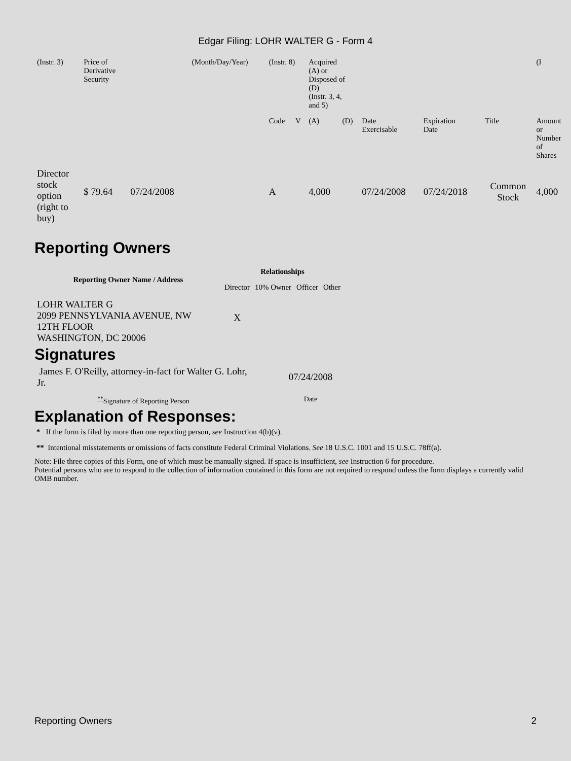Edgar Filing: LOHR WALTER G - Form 4
| (Instr. 3) | Price of Derivative Security | | (Month/Day/Year) | (Instr. 8) | | Acquired (A) or Disposed of (D) (Instr. 3, 4, and 5) | | | | | (I |
| | | | | Code | V | (A) | (D) | Date Exercisable | Expiration Date | Title | Amount or Number of Shares |
| Director stock option (right to buy) | $ 79.64 | 07/24/2008 | | A | | 4,000 | | 07/24/2008 | 07/24/2018 | Common Stock | 4,000 |
Reporting Owners
| Reporting Owner Name / Address | Relationships | | | |
| --- | --- | --- | --- | --- |
| | Director | 10% Owner | Officer | Other |
| LOHR WALTER G 2099 PENNSYLVANIA AVENUE, NW 12TH FLOOR WASHINGTON, DC 20006 | X | | | |
Signatures
| James F. O'Reilly, attorney-in-fact for Walter G. Lohr, Jr. | 07/24/2008 |
| <sup>**</sup> Signature of Reporting Person | Date |
Explanation of Responses:
* If the form is filed by more than one reporting person, see Instruction 4(b)(v).
** Intentional misstatements or omissions of facts constitute Federal Criminal Violations. See 18 U.S.C. 1001 and 15 U.S.C. 78ff(a).
Note: File three copies of this Form, one of which must be manually signed. If space is insufficient, see Instruction 6 for procedure.
Potential persons who are to respond to the collection of information contained in this form are not required to respond unless the form displays a currently valid OMB number.
Reporting Owners 2